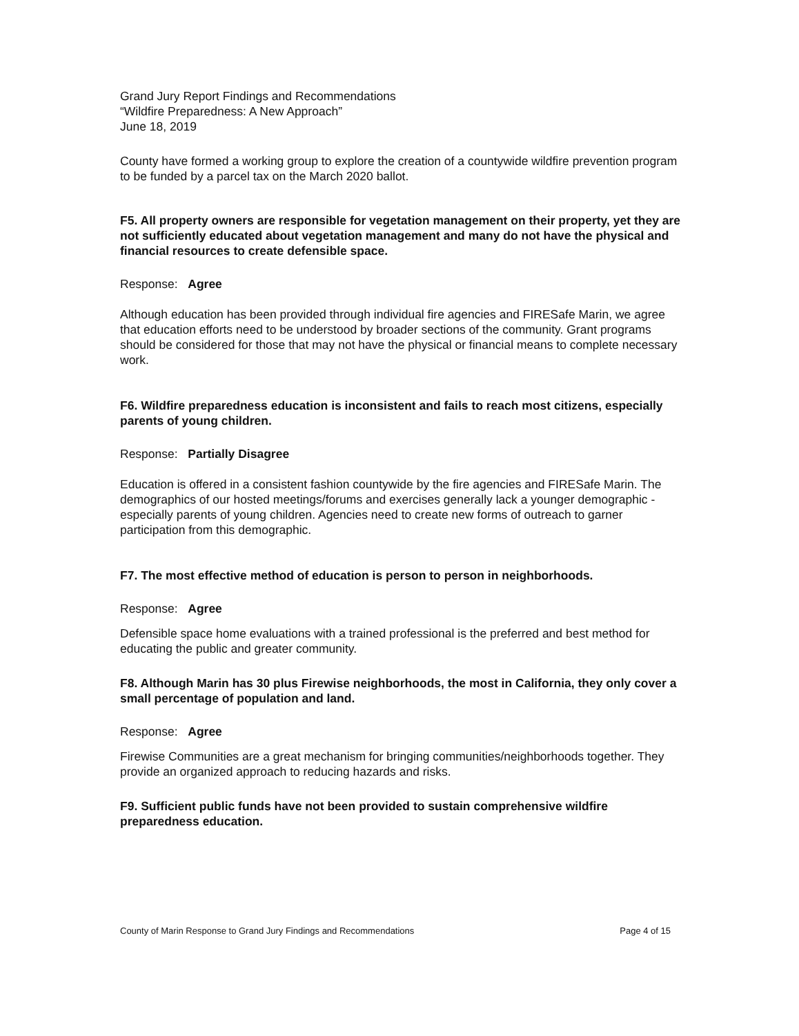Grand Jury Report Findings and Recommendations
“Wildfire Preparedness: A New Approach”
June 18, 2019
County have formed a working group to explore the creation of a countywide wildfire prevention program to be funded by a parcel tax on the March 2020 ballot.
F5. All property owners are responsible for vegetation management on their property, yet they are not sufficiently educated about vegetation management and many do not have the physical and financial resources to create defensible space.
Response: Agree
Although education has been provided through individual fire agencies and FIRESafe Marin, we agree that education efforts need to be understood by broader sections of the community. Grant programs should be considered for those that may not have the physical or financial means to complete necessary work.
F6. Wildfire preparedness education is inconsistent and fails to reach most citizens, especially parents of young children.
Response: Partially Disagree
Education is offered in a consistent fashion countywide by the fire agencies and FIRESafe Marin. The demographics of our hosted meetings/forums and exercises generally lack a younger demographic - especially parents of young children. Agencies need to create new forms of outreach to garner participation from this demographic.
F7. The most effective method of education is person to person in neighborhoods.
Response: Agree
Defensible space home evaluations with a trained professional is the preferred and best method for educating the public and greater community.
F8. Although Marin has 30 plus Firewise neighborhoods, the most in California, they only cover a small percentage of population and land.
Response: Agree
Firewise Communities are a great mechanism for bringing communities/neighborhoods together. They provide an organized approach to reducing hazards and risks.
F9. Sufficient public funds have not been provided to sustain comprehensive wildfire preparedness education.
County of Marin Response to Grand Jury Findings and Recommendations Page 4 of 15